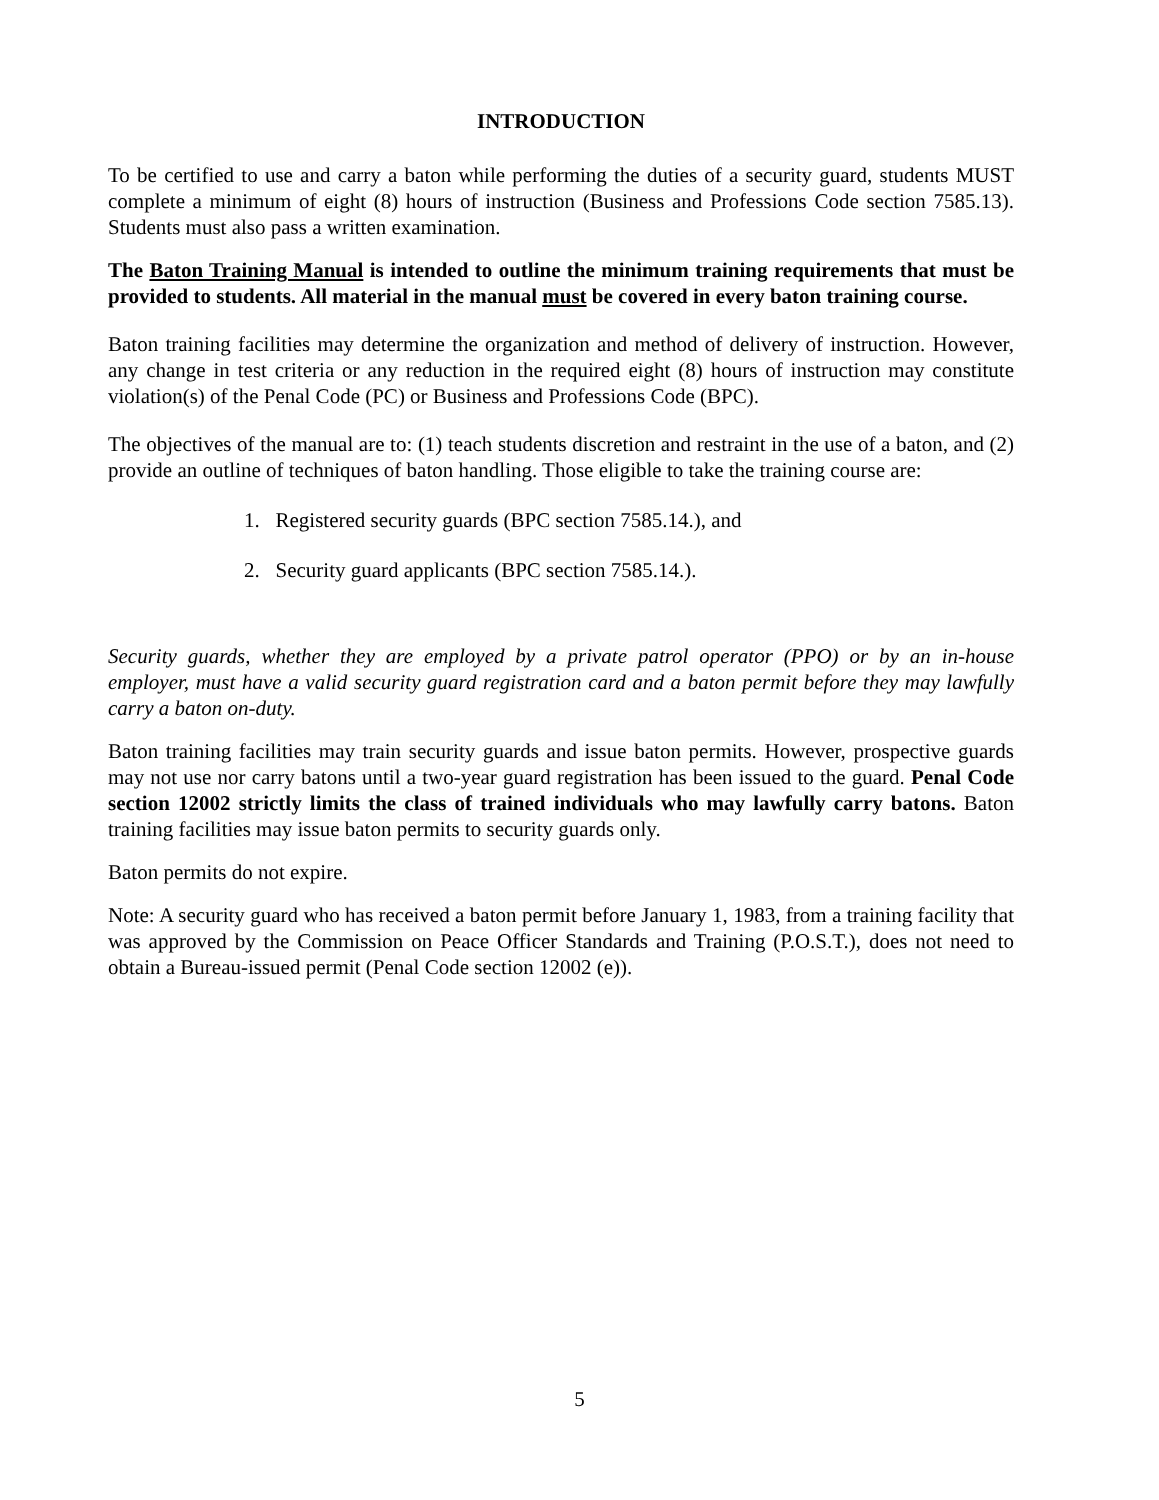INTRODUCTION
To be certified to use and carry a baton while performing the duties of a security guard, students MUST complete a minimum of eight (8) hours of instruction (Business and Professions Code section 7585.13). Students must also pass a written examination.
The Baton Training Manual is intended to outline the minimum training requirements that must be provided to students. All material in the manual must be covered in every baton training course.
Baton training facilities may determine the organization and method of delivery of instruction. However, any change in test criteria or any reduction in the required eight (8) hours of instruction may constitute violation(s) of the Penal Code (PC) or Business and Professions Code (BPC).
The objectives of the manual are to: (1) teach students discretion and restraint in the use of a baton, and (2) provide an outline of techniques of baton handling. Those eligible to take the training course are:
1. Registered security guards (BPC section 7585.14.), and
2. Security guard applicants (BPC section 7585.14.).
Security guards, whether they are employed by a private patrol operator (PPO) or by an in-house employer, must have a valid security guard registration card and a baton permit before they may lawfully carry a baton on-duty.
Baton training facilities may train security guards and issue baton permits. However, prospective guards may not use nor carry batons until a two-year guard registration has been issued to the guard. Penal Code section 12002 strictly limits the class of trained individuals who may lawfully carry batons. Baton training facilities may issue baton permits to security guards only.
Baton permits do not expire.
Note: A security guard who has received a baton permit before January 1, 1983, from a training facility that was approved by the Commission on Peace Officer Standards and Training (P.O.S.T.), does not need to obtain a Bureau-issued permit (Penal Code section 12002 (e)).
5